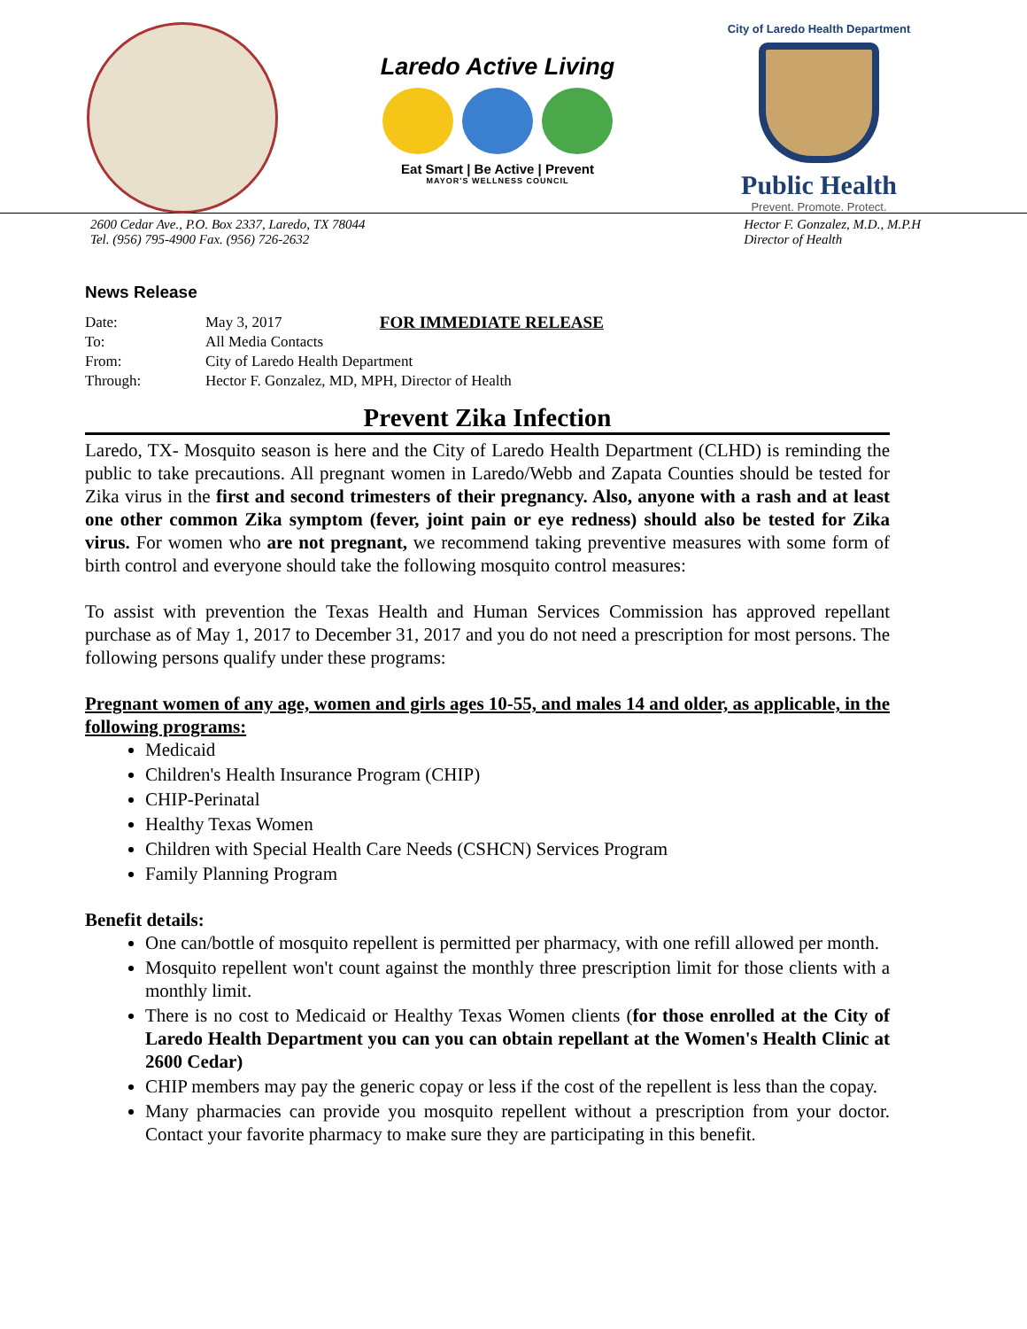Laredo Active Living
Eat Smart | Be Active | Prevent
MAYOR'S WELLNESS COUNCIL
City of Laredo Health Department
Public Health
Prevent. Promote. Protect.
2600 Cedar Ave., P.O. Box 2337, Laredo, TX 78044
Tel. (956) 795-4900 Fax. (956) 726-2632
Hector F. Gonzalez, M.D., M.P.H
Director of Health
News Release
| Date: | May 3, 2017 | FOR IMMEDIATE RELEASE |
| To: | All Media Contacts | |
| From: | City of Laredo Health Department | |
| Through: | Hector F. Gonzalez, MD, MPH, Director of Health | |
Prevent Zika Infection
Laredo, TX- Mosquito season is here and the City of Laredo Health Department (CLHD) is reminding the public to take precautions. All pregnant women in Laredo/Webb and Zapata Counties should be tested for Zika virus in the first and second trimesters of their pregnancy. Also, anyone with a rash and at least one other common Zika symptom (fever, joint pain or eye redness) should also be tested for Zika virus. For women who are not pregnant, we recommend taking preventive measures with some form of birth control and everyone should take the following mosquito control measures:
To assist with prevention the Texas Health and Human Services Commission has approved repellant purchase as of May 1, 2017 to December 31, 2017 and you do not need a prescription for most persons. The following persons qualify under these programs:
Pregnant women of any age, women and girls ages 10-55, and males 14 and older, as applicable, in the following programs:
Medicaid
Children's Health Insurance Program (CHIP)
CHIP-Perinatal
Healthy Texas Women
Children with Special Health Care Needs (CSHCN) Services Program
Family Planning Program
Benefit details:
One can/bottle of mosquito repellent is permitted per pharmacy, with one refill allowed per month.
Mosquito repellent won't count against the monthly three prescription limit for those clients with a monthly limit.
There is no cost to Medicaid or Healthy Texas Women clients (for those enrolled at the City of Laredo Health Department you can you can obtain repellant at the Women's Health Clinic at 2600 Cedar)
CHIP members may pay the generic copay or less if the cost of the repellent is less than the copay.
Many pharmacies can provide you mosquito repellent without a prescription from your doctor. Contact your favorite pharmacy to make sure they are participating in this benefit.